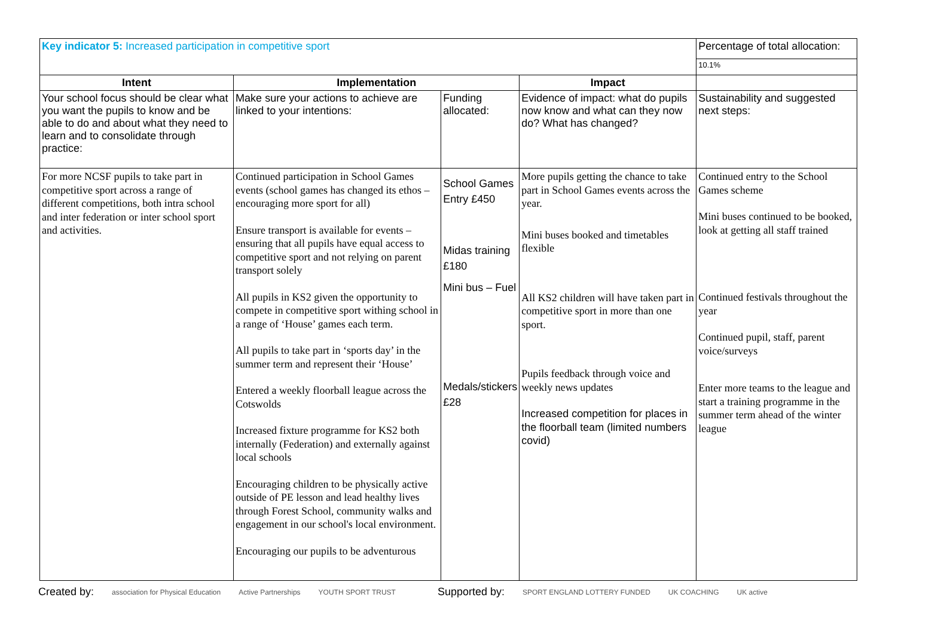| Key indicator 5: Increased participation in competitive sport | | | | Percentage of total allocation: |
| | | | | 10.1% |
| Intent | Implementation | | Impact | |
| Your school focus should be clear what you want the pupils to know and be able to do and about what they need to learn and to consolidate through practice: | Make sure your actions to achieve are linked to your intentions: | Funding allocated: | Evidence of impact: what do pupils now know and what can they now do? What has changed? | Sustainability and suggested next steps: |
| For more NCSF pupils to take part in competitive sport across a range of different competitions, both intra school and inter federation or inter school sport and activities. | Continued participation in School Games events (school games has changed its ethos – encouraging more sport for all) Ensure transport is available for events – ensuring that all pupils have equal access to competitive sport and not relying on parent transport solely All pupils in KS2 given the opportunity to compete in competitive sport withing school in a range of ‘House’ games each term. All pupils to take part in ‘sports day’ in the summer term and represent their ‘House’ Entered a weekly floorball league across the Cotswolds Increased fixture programme for KS2 both internally (Federation) and externally against local schools Encouraging children to be physically active outside of PE lesson and lead healthy lives through Forest School, community walks and engagement in our school's local environment. Encouraging our pupils to be adventurous | School Games Entry £450 Midas training £180 Mini bus – Fuel Medals/stickers £28 | More pupils getting the chance to take part in School Games events across the year. Mini buses booked and timetables flexible All KS2 children will have taken part in competitive sport in more than one sport. Pupils feedback through voice and weekly news updates Increased competition for places in the floorball team (limited numbers covid) | Continued entry to the School Games scheme Mini buses continued to be booked, look at getting all staff trained Continued festivals throughout the year Continued pupil, staff, parent voice/surveys Enter more teams to the league and start a training programme in the summer term ahead of the winter league |
Created by: association for Physical Education Active Partnerships YOUTH SPORT TRUST Supported by: SPORT ENGLAND LOTTERY FUNDED UK COACHING UK active